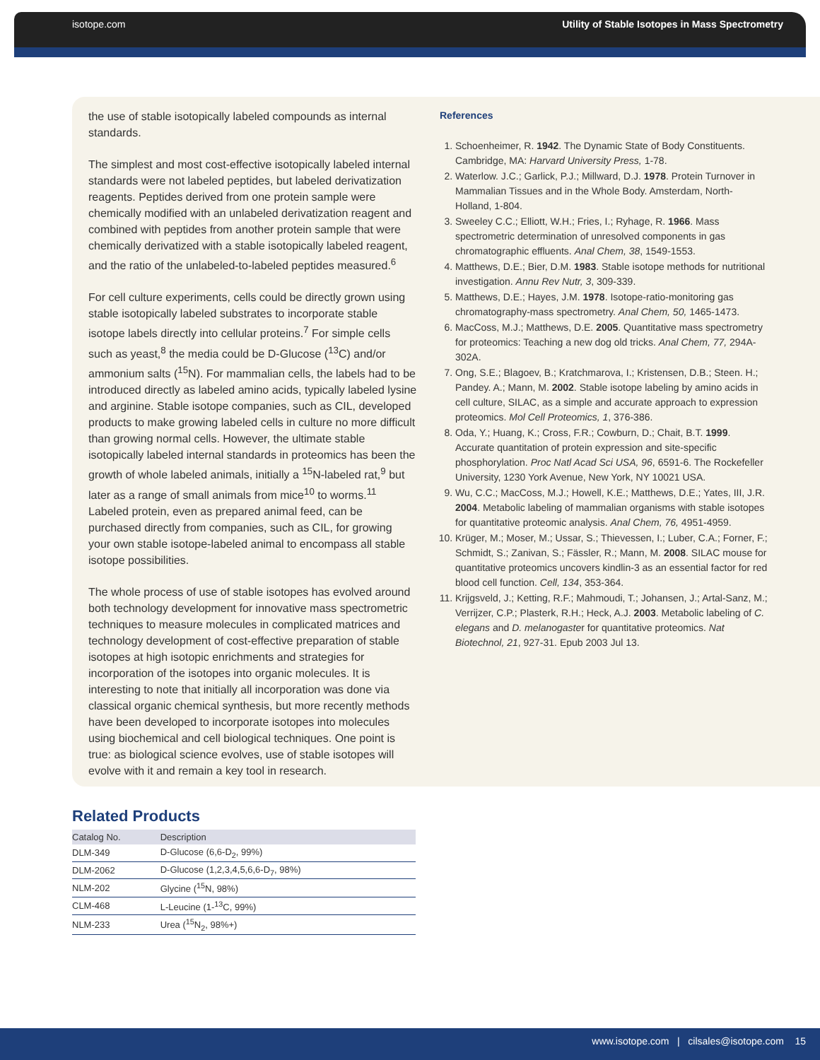isotope.com Utility of Stable Isotopes in Mass Spectrometry
the use of stable isotopically labeled compounds as internal standards.
The simplest and most cost-effective isotopically labeled internal standards were not labeled peptides, but labeled derivatization reagents. Peptides derived from one protein sample were chemically modified with an unlabeled derivatization reagent and combined with peptides from another protein sample that were chemically derivatized with a stable isotopically labeled reagent, and the ratio of the unlabeled-to-labeled peptides measured.<sup>6</sup>
For cell culture experiments, cells could be directly grown using stable isotopically labeled substrates to incorporate stable isotope labels directly into cellular proteins.<sup>7</sup> For simple cells such as yeast,<sup>8</sup> the media could be D-Glucose (<sup>13</sup>C) and/or ammonium salts (<sup>15</sup>N). For mammalian cells, the labels had to be introduced directly as labeled amino acids, typically labeled lysine and arginine. Stable isotope companies, such as CIL, developed products to make growing labeled cells in culture no more difficult than growing normal cells. However, the ultimate stable isotopically labeled internal standards in proteomics has been the growth of whole labeled animals, initially a <sup>15</sup>N-labeled rat,<sup>9</sup> but later as a range of small animals from mice<sup>10</sup> to worms.<sup>11</sup> Labeled protein, even as prepared animal feed, can be purchased directly from companies, such as CIL, for growing your own stable isotope-labeled animal to encompass all stable isotope possibilities.
The whole process of use of stable isotopes has evolved around both technology development for innovative mass spectrometric techniques to measure molecules in complicated matrices and technology development of cost-effective preparation of stable isotopes at high isotopic enrichments and strategies for incorporation of the isotopes into organic molecules. It is interesting to note that initially all incorporation was done via classical organic chemical synthesis, but more recently methods have been developed to incorporate isotopes into molecules using biochemical and cell biological techniques. One point is true: as biological science evolves, use of stable isotopes will evolve with it and remain a key tool in research.
References
1. Schoenheimer, R. 1942. The Dynamic State of Body Constituents. Cambridge, MA: Harvard University Press, 1-78.
2. Waterlow. J.C.; Garlick, P.J.; Millward, D.J. 1978. Protein Turnover in Mammalian Tissues and in the Whole Body. Amsterdam, North-Holland, 1-804.
3. Sweeley C.C.; Elliott, W.H.; Fries, I.; Ryhage, R. 1966. Mass spectrometric determination of unresolved components in gas chromatographic effluents. Anal Chem, 38, 1549-1553.
4. Matthews, D.E.; Bier, D.M. 1983. Stable isotope methods for nutritional investigation. Annu Rev Nutr, 3, 309-339.
5. Matthews, D.E.; Hayes, J.M. 1978. Isotope-ratio-monitoring gas chromatography-mass spectrometry. Anal Chem, 50, 1465-1473.
6. MacCoss, M.J.; Matthews, D.E. 2005. Quantitative mass spectrometry for proteomics: Teaching a new dog old tricks. Anal Chem, 77, 294A-302A.
7. Ong, S.E.; Blagoev, B.; Kratchmarova, I.; Kristensen, D.B.; Steen. H.; Pandey. A.; Mann, M. 2002. Stable isotope labeling by amino acids in cell culture, SILAC, as a simple and accurate approach to expression proteomics. Mol Cell Proteomics, 1, 376-386.
8. Oda, Y.; Huang, K.; Cross, F.R.; Cowburn, D.; Chait, B.T. 1999. Accurate quantitation of protein expression and site-specific phosphorylation. Proc Natl Acad Sci USA, 96, 6591-6. The Rockefeller University, 1230 York Avenue, New York, NY 10021 USA.
9. Wu, C.C.; MacCoss, M.J.; Howell, K.E.; Matthews, D.E.; Yates, III, J.R. 2004. Metabolic labeling of mammalian organisms with stable isotopes for quantitative proteomic analysis. Anal Chem, 76, 4951-4959.
10. Krüger, M.; Moser, M.; Ussar, S.; Thievessen, I.; Luber, C.A.; Forner, F.; Schmidt, S.; Zanivan, S.; Fässler, R.; Mann, M. 2008. SILAC mouse for quantitative proteomics uncovers kindlin-3 as an essential factor for red blood cell function. Cell, 134, 353-364.
11. Krijgsveld, J.; Ketting, R.F.; Mahmoudi, T.; Johansen, J.; Artal-Sanz, M.; Verrijzer, C.P.; Plasterk, R.H.; Heck, A.J. 2003. Metabolic labeling of C. elegans and D. melanogaster for quantitative proteomics. Nat Biotechnol, 21, 927-31. Epub 2003 Jul 13.
Related Products
| Catalog No. | Description |
| --- | --- |
| DLM-349 | D-Glucose (6,6-D<sub>2</sub>, 99%) |
| DLM-2062 | D-Glucose (1,2,3,4,5,6,6-D<sub>7</sub>, 98%) |
| NLM-202 | Glycine (<sup>15</sup>N, 98%) |
| CLM-468 | L-Leucine (1-<sup>13</sup>C, 99%) |
| NLM-233 | Urea (<sup>15</sup>N<sub>2</sub>, 98%+) |
www.isotope.com | cilsales@isotope.com 15